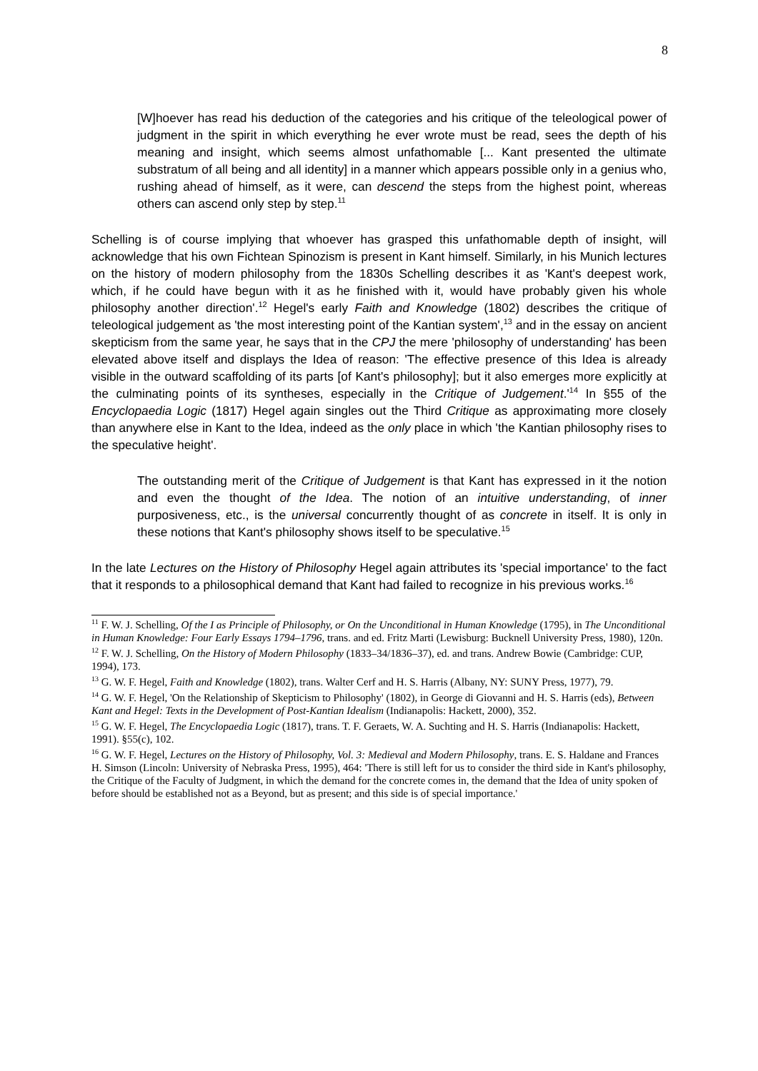8
[W]hoever has read his deduction of the categories and his critique of the teleological power of judgment in the spirit in which everything he ever wrote must be read, sees the depth of his meaning and insight, which seems almost unfathomable [... Kant presented the ultimate substratum of all being and all identity] in a manner which appears possible only in a genius who, rushing ahead of himself, as it were, can descend the steps from the highest point, whereas others can ascend only step by step.<sup>11</sup>
Schelling is of course implying that whoever has grasped this unfathomable depth of insight, will acknowledge that his own Fichtean Spinozism is present in Kant himself. Similarly, in his Munich lectures on the history of modern philosophy from the 1830s Schelling describes it as 'Kant's deepest work, which, if he could have begun with it as he finished with it, would have probably given his whole philosophy another direction'.<sup>12</sup> Hegel's early Faith and Knowledge (1802) describes the critique of teleological judgement as 'the most interesting point of the Kantian system',<sup>13</sup> and in the essay on ancient skepticism from the same year, he says that in the CPJ the mere 'philosophy of understanding' has been elevated above itself and displays the Idea of reason: 'The effective presence of this Idea is already visible in the outward scaffolding of its parts [of Kant's philosophy]; but it also emerges more explicitly at the culminating points of its syntheses, especially in the Critique of Judgement.'<sup>14</sup> In §55 of the Encyclopaedia Logic (1817) Hegel again singles out the Third Critique as approximating more closely than anywhere else in Kant to the Idea, indeed as the only place in which 'the Kantian philosophy rises to the speculative height'.
The outstanding merit of the Critique of Judgement is that Kant has expressed in it the notion and even the thought of the Idea. The notion of an intuitive understanding, of inner purposiveness, etc., is the universal concurrently thought of as concrete in itself. It is only in these notions that Kant's philosophy shows itself to be speculative.<sup>15</sup>
In the late Lectures on the History of Philosophy Hegel again attributes its 'special importance' to the fact that it responds to a philosophical demand that Kant had failed to recognize in his previous works.<sup>16</sup>
<sup>11</sup> F. W. J. Schelling, Of the I as Principle of Philosophy, or On the Unconditional in Human Knowledge (1795), in The Unconditional in Human Knowledge: Four Early Essays 1794–1796, trans. and ed. Fritz Marti (Lewisburg: Bucknell University Press, 1980), 120n.
<sup>12</sup> F. W. J. Schelling, On the History of Modern Philosophy (1833–34/1836–37), ed. and trans. Andrew Bowie (Cambridge: CUP, 1994), 173.
<sup>13</sup> G. W. F. Hegel, Faith and Knowledge (1802), trans. Walter Cerf and H. S. Harris (Albany, NY: SUNY Press, 1977), 79.
<sup>14</sup> G. W. F. Hegel, 'On the Relationship of Skepticism to Philosophy' (1802), in George di Giovanni and H. S. Harris (eds), Between Kant and Hegel: Texts in the Development of Post-Kantian Idealism (Indianapolis: Hackett, 2000), 352.
<sup>15</sup> G. W. F. Hegel, The Encyclopaedia Logic (1817), trans. T. F. Geraets, W. A. Suchting and H. S. Harris (Indianapolis: Hackett, 1991). §55(c), 102.
<sup>16</sup> G. W. F. Hegel, Lectures on the History of Philosophy, Vol. 3: Medieval and Modern Philosophy, trans. E. S. Haldane and Frances H. Simson (Lincoln: University of Nebraska Press, 1995), 464: 'There is still left for us to consider the third side in Kant's philosophy, the Critique of the Faculty of Judgment, in which the demand for the concrete comes in, the demand that the Idea of unity spoken of before should be established not as a Beyond, but as present; and this side is of special importance.'